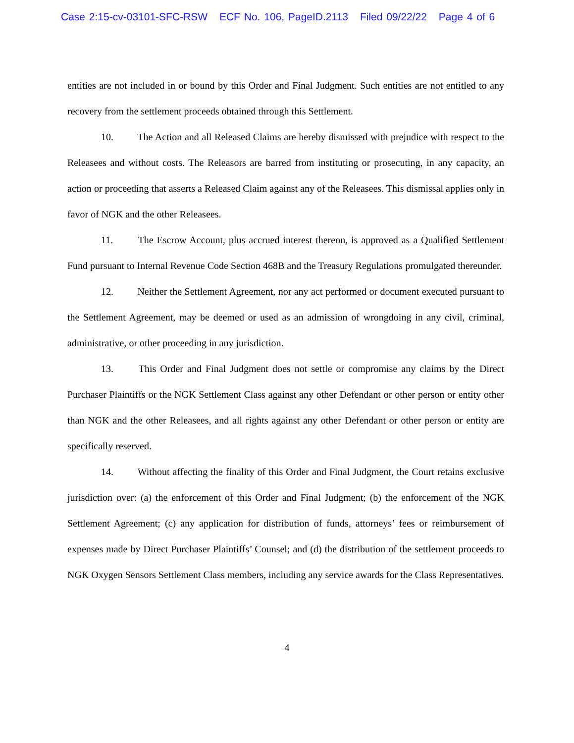Case 2:15-cv-03101-SFC-RSW ECF No. 106, PageID.2113 Filed 09/22/22 Page 4 of 6
entities are not included in or bound by this Order and Final Judgment. Such entities are not entitled to any recovery from the settlement proceeds obtained through this Settlement.
10. The Action and all Released Claims are hereby dismissed with prejudice with respect to the Releasees and without costs. The Releasors are barred from instituting or prosecuting, in any capacity, an action or proceeding that asserts a Released Claim against any of the Releasees. This dismissal applies only in favor of NGK and the other Releasees.
11. The Escrow Account, plus accrued interest thereon, is approved as a Qualified Settlement Fund pursuant to Internal Revenue Code Section 468B and the Treasury Regulations promulgated thereunder.
12. Neither the Settlement Agreement, nor any act performed or document executed pursuant to the Settlement Agreement, may be deemed or used as an admission of wrongdoing in any civil, criminal, administrative, or other proceeding in any jurisdiction.
13. This Order and Final Judgment does not settle or compromise any claims by the Direct Purchaser Plaintiffs or the NGK Settlement Class against any other Defendant or other person or entity other than NGK and the other Releasees, and all rights against any other Defendant or other person or entity are specifically reserved.
14. Without affecting the finality of this Order and Final Judgment, the Court retains exclusive jurisdiction over: (a) the enforcement of this Order and Final Judgment; (b) the enforcement of the NGK Settlement Agreement; (c) any application for distribution of funds, attorneys’ fees or reimbursement of expenses made by Direct Purchaser Plaintiffs’ Counsel; and (d) the distribution of the settlement proceeds to NGK Oxygen Sensors Settlement Class members, including any service awards for the Class Representatives.
4